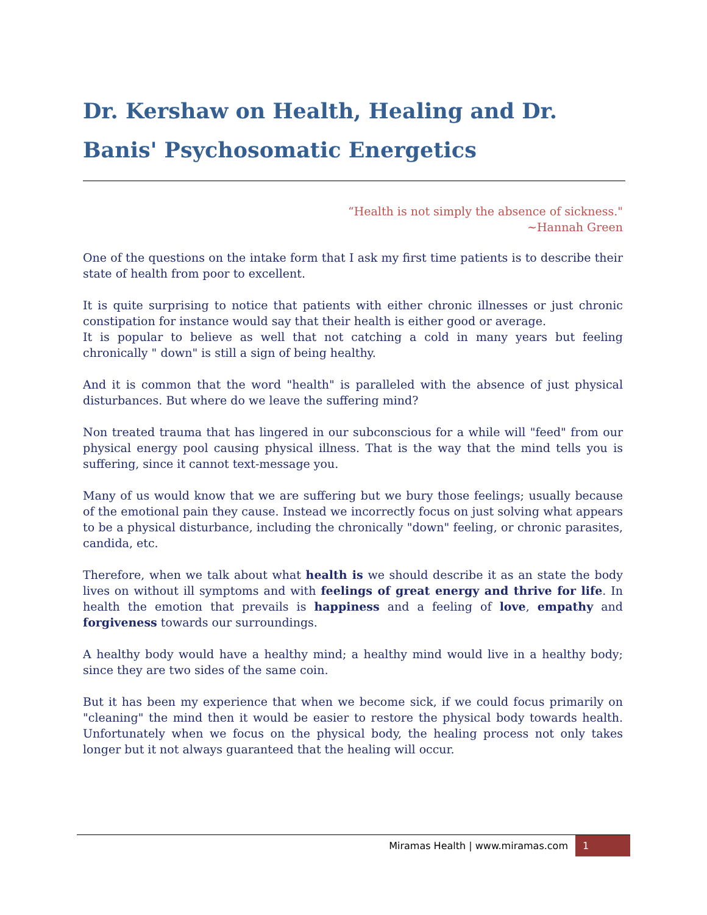Dr. Kershaw on Health, Healing and Dr. Banis' Psychosomatic Energetics
“Health is not simply the absence of sickness."
~Hannah Green
One of the questions on the intake form that I ask my first time patients is to describe their state of health from poor to excellent.
It is quite surprising to notice that patients with either chronic illnesses or just chronic constipation for instance would say that their health is either good or average.
It is popular to believe as well that not catching a cold in many years but feeling chronically " down" is still a sign of being healthy.
And it is common that the word "health" is paralleled with the absence of just physical disturbances. But where do we leave the suffering mind?
Non treated trauma that has lingered in our subconscious for a while will "feed" from our physical energy pool causing physical illness. That is the way that the mind tells you is suffering, since it cannot text-message you.
Many of us would know that we are suffering but we bury those feelings; usually because of the emotional pain they cause. Instead we incorrectly focus on just solving what appears to be a physical disturbance, including the chronically "down" feeling, or chronic parasites, candida, etc.
Therefore, when we talk about what health is we should describe it as an state the body lives on without ill symptoms and with feelings of great energy and thrive for life. In health the emotion that prevails is happiness and a feeling of love, empathy and forgiveness towards our surroundings.
A healthy body would have a healthy mind; a healthy mind would live in a healthy body; since they are two sides of the same coin.
But it has been my experience that when we become sick, if we could focus primarily on "cleaning" the mind then it would be easier to restore the physical body towards health. Unfortunately when we focus on the physical body, the healing process not only takes longer but it not always guaranteed that the healing will occur.
Miramas Health | www.miramas.com 1